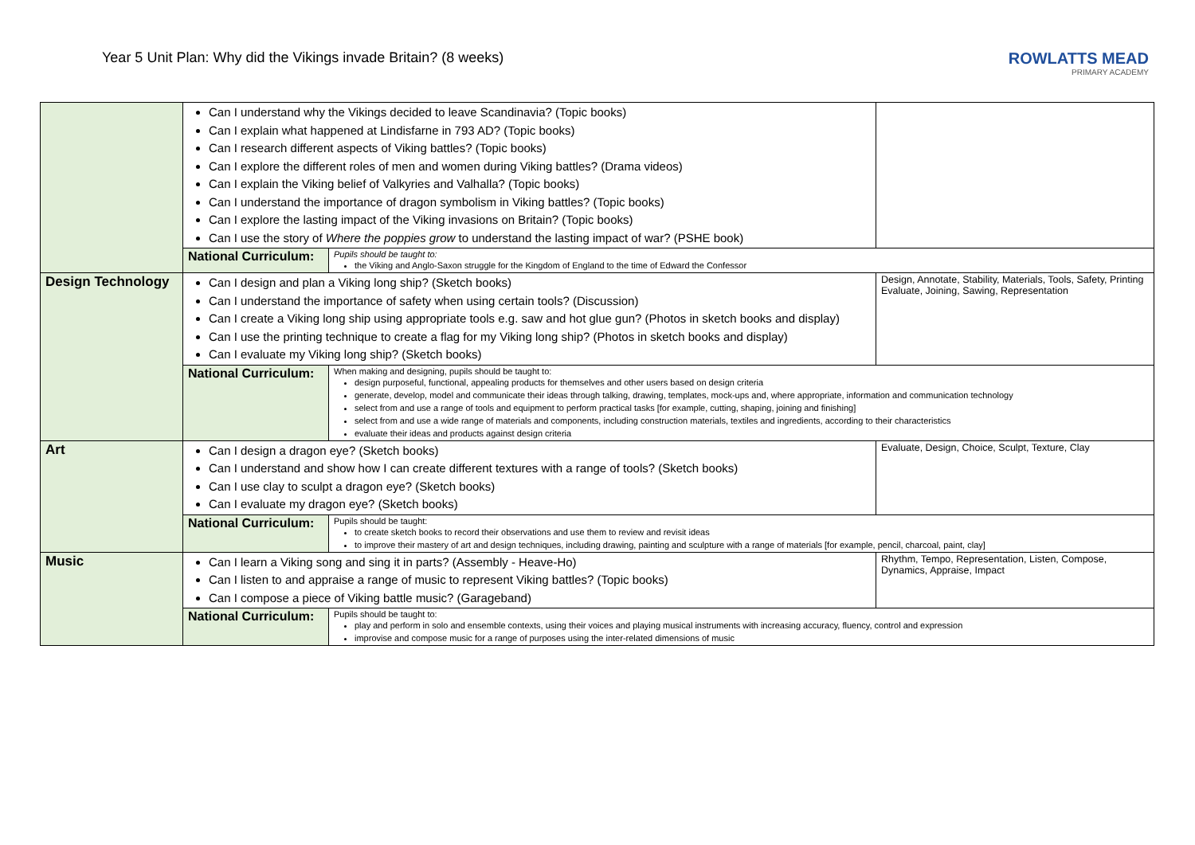Year 5 Unit Plan: Why did the Vikings invade Britain? (8 weeks)
ROWLATTS MEAD
PRIMARY ACADEMY
| | Can I understand why the Vikings decided to leave Scandinavia? (Topic books) Can I explain what happened at Lindisfarne in 793 AD? (Topic books) Can I research different aspects of Viking battles? (Topic books) Can I explore the different roles of men and women during Viking battles? (Drama videos) Can I explain the Viking belief of Valkyries and Valhalla? (Topic books) Can I understand the importance of dragon symbolism in Viking battles? (Topic books) Can I explore the lasting impact of the Viking invasions on Britain? (Topic books) Can I use the story of Where the poppies grow to understand the lasting impact of war? (PSHE book) | | |
| | National Curriculum: | Pupils should be taught to: the Viking and Anglo-Saxon struggle for the Kingdom of England to the time of Edward the Confessor | |
| Design Technology | Can I design and plan a Viking long ship? (Sketch books) Can I understand the importance of safety when using certain tools? (Discussion) Can I create a Viking long ship using appropriate tools e.g. saw and hot glue gun? (Photos in sketch books and display) Can I use the printing technique to create a flag for my Viking long ship? (Photos in sketch books and display) Can I evaluate my Viking long ship? (Sketch books) | | Design, Annotate, Stability, Materials, Tools, Safety, Printing Evaluate, Joining, Sawing, Representation |
| | National Curriculum: | When making and designing, pupils should be taught to: design purposeful, functional, appealing products for themselves and other users based on design criteria generate, develop, model and communicate their ideas through talking, drawing, templates, mock-ups and, where appropriate, information and communication technology select from and use a range of tools and equipment to perform practical tasks [for example, cutting, shaping, joining and finishing] select from and use a wide range of materials and components, including construction materials, textiles and ingredients, according to their characteristics evaluate their ideas and products against design criteria | |
| Art | Can I design a dragon eye? (Sketch books) Can I understand and show how I can create different textures with a range of tools? (Sketch books) Can I use clay to sculpt a dragon eye? (Sketch books) Can I evaluate my dragon eye? (Sketch books) | | Evaluate, Design, Choice, Sculpt, Texture, Clay |
| | National Curriculum: | Pupils should be taught: to create sketch books to record their observations and use them to review and revisit ideas to improve their mastery of art and design techniques, including drawing, painting and sculpture with a range of materials [for example, pencil, charcoal, paint, clay] | |
| Music | Can I learn a Viking song and sing it in parts? (Assembly - Heave-Ho) Can I listen to and appraise a range of music to represent Viking battles? (Topic books) Can I compose a piece of Viking battle music? (Garageband) | | Rhythm, Tempo, Representation, Listen, Compose, Dynamics, Appraise, Impact |
| | National Curriculum: | Pupils should be taught to: play and perform in solo and ensemble contexts, using their voices and playing musical instruments with increasing accuracy, fluency, control and expression improvise and compose music for a range of purposes using the inter-related dimensions of music | |